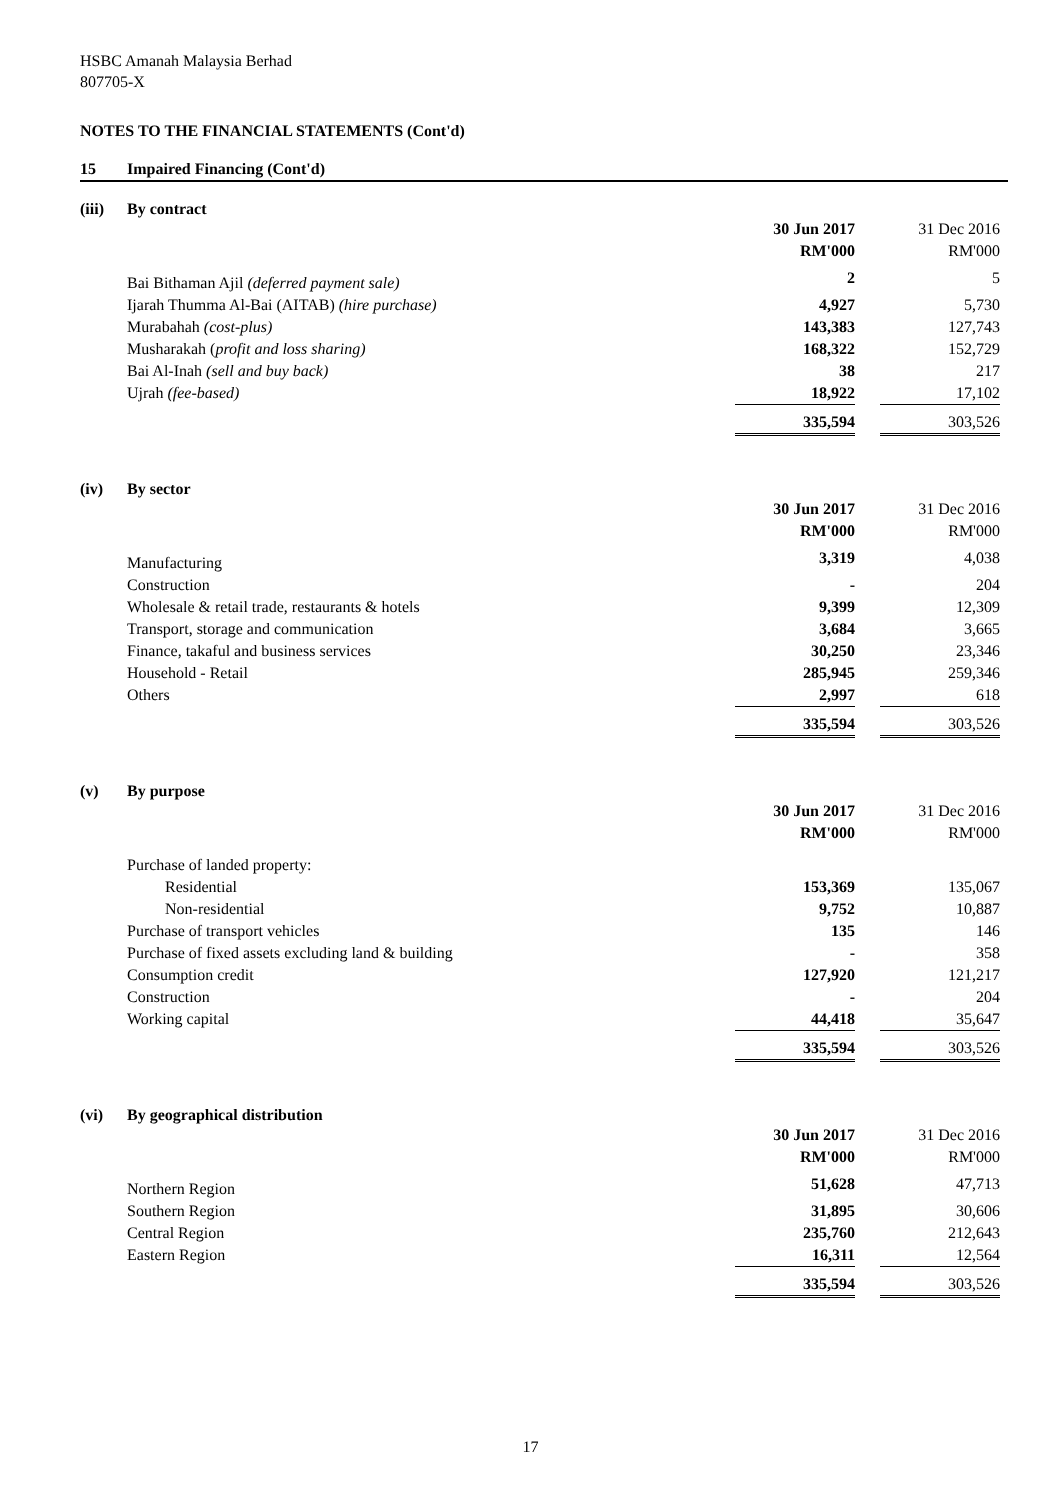HSBC Amanah Malaysia Berhad
807705-X
NOTES TO THE FINANCIAL STATEMENTS (Cont'd)
15 Impaired Financing (Cont'd)
(iii) By contract
| | 30 Jun 2017 RM'000 | | 31 Dec 2016 RM'000 |
| Bai Bithaman Ajil (deferred payment sale) | 2 | | 5 |
| Ijarah Thumma Al-Bai (AITAB) (hire purchase) | 4,927 | | 5,730 |
| Murabahah (cost-plus) | 143,383 | | 127,743 |
| Musharakah ( profit and loss sharing) | 168,322 | | 152,729 |
| Bai Al-Inah (sell and buy back) | 38 | | 217 |
| Ujrah (fee-based) | 18,922 | | 17,102 |
| | 335,594 | | 303,526 |
(iv) By sector
| | 30 Jun 2017 RM'000 | | 31 Dec 2016 RM'000 |
| Manufacturing | 3,319 | | 4,038 |
| Construction | - | | 204 |
| Wholesale & retail trade, restaurants & hotels | 9,399 | | 12,309 |
| Transport, storage and communication | 3,684 | | 3,665 |
| Finance, takaful and business services | 30,250 | | 23,346 |
| Household - Retail | 285,945 | | 259,346 |
| Others | 2,997 | | 618 |
| | 335,594 | | 303,526 |
(v) By purpose
| | 30 Jun 2017 RM'000 | | 31 Dec 2016 RM'000 |
| Purchase of landed property: | | | |
| Residential | 153,369 | | 135,067 |
| Non-residential | 9,752 | | 10,887 |
| Purchase of transport vehicles | 135 | | 146 |
| Purchase of fixed assets excluding land & building | - | | 358 |
| Consumption credit | 127,920 | | 121,217 |
| Construction | - | | 204 |
| Working capital | 44,418 | | 35,647 |
| | 335,594 | | 303,526 |
(vi) By geographical distribution
| | 30 Jun 2017 RM'000 | | 31 Dec 2016 RM'000 |
| Northern Region | 51,628 | | 47,713 |
| Southern Region | 31,895 | | 30,606 |
| Central Region | 235,760 | | 212,643 |
| Eastern Region | 16,311 | | 12,564 |
| | 335,594 | | 303,526 |
17